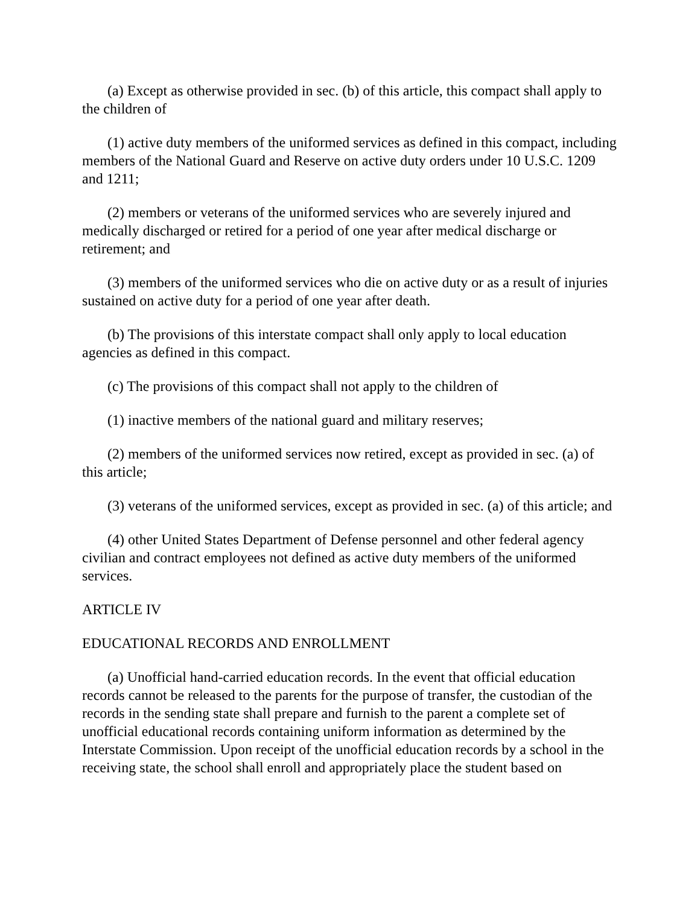(a) Except as otherwise provided in sec. (b) of this article, this compact shall apply to the children of
(1) active duty members of the uniformed services as defined in this compact, including members of the National Guard and Reserve on active duty orders under 10 U.S.C. 1209 and 1211;
(2) members or veterans of the uniformed services who are severely injured and medically discharged or retired for a period of one year after medical discharge or retirement; and
(3) members of the uniformed services who die on active duty or as a result of injuries sustained on active duty for a period of one year after death.
(b) The provisions of this interstate compact shall only apply to local education agencies as defined in this compact.
(c) The provisions of this compact shall not apply to the children of
(1) inactive members of the national guard and military reserves;
(2) members of the uniformed services now retired, except as provided in sec. (a) of this article;
(3) veterans of the uniformed services, except as provided in sec. (a) of this article; and
(4) other United States Department of Defense personnel and other federal agency civilian and contract employees not defined as active duty members of the uniformed services.
ARTICLE IV
EDUCATIONAL RECORDS AND ENROLLMENT
(a) Unofficial hand-carried education records. In the event that official education records cannot be released to the parents for the purpose of transfer, the custodian of the records in the sending state shall prepare and furnish to the parent a complete set of unofficial educational records containing uniform information as determined by the Interstate Commission. Upon receipt of the unofficial education records by a school in the receiving state, the school shall enroll and appropriately place the student based on